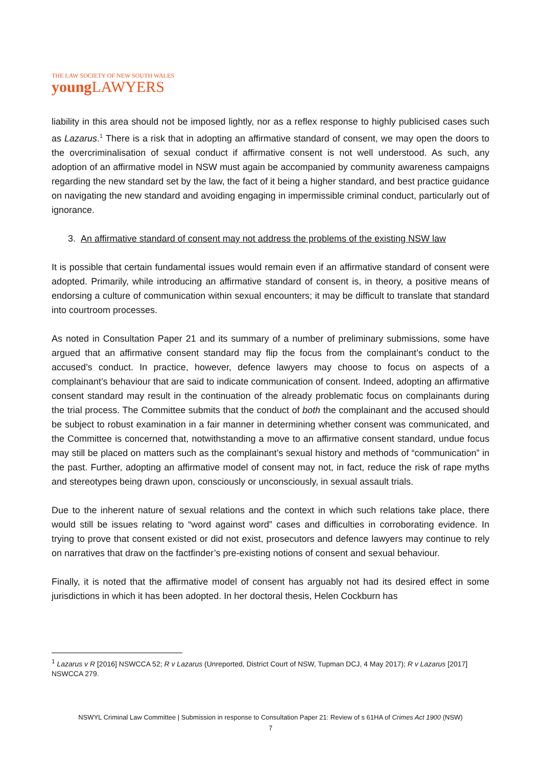THE LAW SOCIETY OF NEW SOUTH WALES
young LAWYERS
liability in this area should not be imposed lightly, nor as a reflex response to highly publicised cases such as Lazarus.<sup>1</sup> There is a risk that in adopting an affirmative standard of consent, we may open the doors to the overcriminalisation of sexual conduct if affirmative consent is not well understood. As such, any adoption of an affirmative model in NSW must again be accompanied by community awareness campaigns regarding the new standard set by the law, the fact of it being a higher standard, and best practice guidance on navigating the new standard and avoiding engaging in impermissible criminal conduct, particularly out of ignorance.
3. An affirmative standard of consent may not address the problems of the existing NSW law
It is possible that certain fundamental issues would remain even if an affirmative standard of consent were adopted. Primarily, while introducing an affirmative standard of consent is, in theory, a positive means of endorsing a culture of communication within sexual encounters; it may be difficult to translate that standard into courtroom processes.
As noted in Consultation Paper 21 and its summary of a number of preliminary submissions, some have argued that an affirmative consent standard may flip the focus from the complainant’s conduct to the accused’s conduct. In practice, however, defence lawyers may choose to focus on aspects of a complainant’s behaviour that are said to indicate communication of consent. Indeed, adopting an affirmative consent standard may result in the continuation of the already problematic focus on complainants during the trial process. The Committee submits that the conduct of both the complainant and the accused should be subject to robust examination in a fair manner in determining whether consent was communicated, and the Committee is concerned that, notwithstanding a move to an affirmative consent standard, undue focus may still be placed on matters such as the complainant’s sexual history and methods of “communication” in the past. Further, adopting an affirmative model of consent may not, in fact, reduce the risk of rape myths and stereotypes being drawn upon, consciously or unconsciously, in sexual assault trials.
Due to the inherent nature of sexual relations and the context in which such relations take place, there would still be issues relating to “word against word” cases and difficulties in corroborating evidence. In trying to prove that consent existed or did not exist, prosecutors and defence lawyers may continue to rely on narratives that draw on the factfinder’s pre-existing notions of consent and sexual behaviour.
Finally, it is noted that the affirmative model of consent has arguably not had its desired effect in some jurisdictions in which it has been adopted. In her doctoral thesis, Helen Cockburn has
<sup>1</sup> Lazarus v R [2016] NSWCCA 52; R v Lazarus (Unreported, District Court of NSW, Tupman DCJ, 4 May 2017); R v Lazarus [2017] NSWCCA 279.
NSWYL Criminal Law Committee | Submission in response to Consultation Paper 21: Review of s 61HA of Crimes Act 1900 (NSW)
7